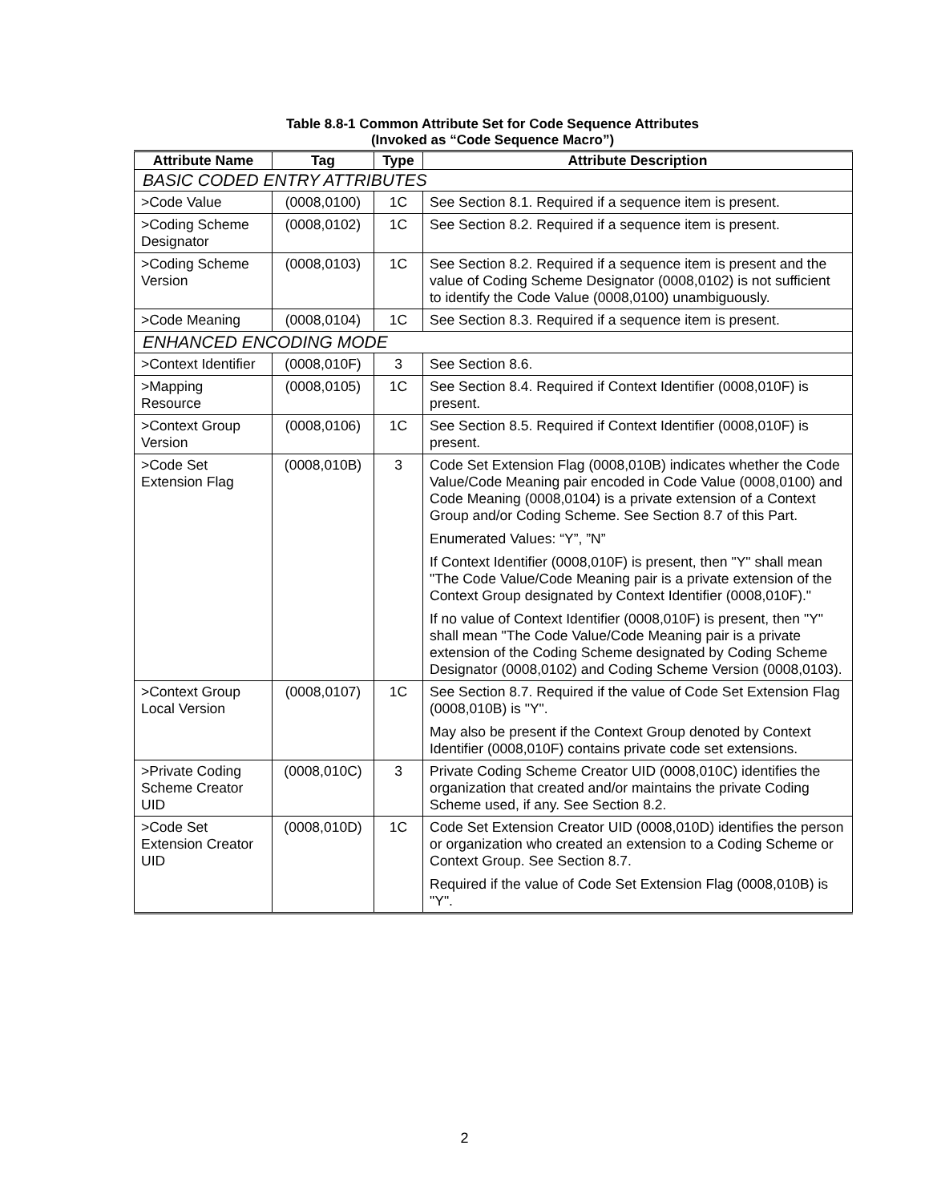Table 8.8-1 Common Attribute Set for Code Sequence Attributes
(Invoked as “Code Sequence Macro”)
| Attribute Name | Tag | Type | Attribute Description |
| --- | --- | --- | --- |
| BASIC CODED ENTRY ATTRIBUTES | | | |
| >Code Value | (0008,0100) | 1C | See Section 8.1. Required if a sequence item is present. |
| >Coding Scheme Designator | (0008,0102) | 1C | See Section 8.2. Required if a sequence item is present. |
| >Coding Scheme Version | (0008,0103) | 1C | See Section 8.2. Required if a sequence item is present and the value of Coding Scheme Designator (0008,0102) is not sufficient to identify the Code Value (0008,0100) unambiguously. |
| >Code Meaning | (0008,0104) | 1C | See Section 8.3. Required if a sequence item is present. |
| ENHANCED ENCODING MODE | | | |
| >Context Identifier | (0008,010F) | 3 | See Section 8.6. |
| >Mapping Resource | (0008,0105) | 1C | See Section 8.4. Required if Context Identifier (0008,010F) is present. |
| >Context Group Version | (0008,0106) | 1C | See Section 8.5. Required if Context Identifier (0008,010F) is present. |
| >Code Set Extension Flag | (0008,010B) | 3 | Code Set Extension Flag (0008,010B) indicates whether the Code Value/Code Meaning pair encoded in Code Value (0008,0100) and Code Meaning (0008,0104) is a private extension of a Context Group and/or Coding Scheme. See Section 8.7 of this Part. Enumerated Values: “Y”, ”N” If Context Identifier (0008,010F) is present, then "Y" shall mean "The Code Value/Code Meaning pair is a private extension of the Context Group designated by Context Identifier (0008,010F)." If no value of Context Identifier (0008,010F) is present, then "Y" shall mean "The Code Value/Code Meaning pair is a private extension of the Coding Scheme designated by Coding Scheme Designator (0008,0102) and Coding Scheme Version (0008,0103). |
| >Context Group Local Version | (0008,0107) | 1C | See Section 8.7. Required if the value of Code Set Extension Flag (0008,010B) is "Y". May also be present if the Context Group denoted by Context Identifier (0008,010F) contains private code set extensions. |
| >Private Coding Scheme Creator UID | (0008,010C) | 3 | Private Coding Scheme Creator UID (0008,010C) identifies the organization that created and/or maintains the private Coding Scheme used, if any. See Section 8.2. |
| >Code Set Extension Creator UID | (0008,010D) | 1C | Code Set Extension Creator UID (0008,010D) identifies the person or organization who created an extension to a Coding Scheme or Context Group. See Section 8.7. Required if the value of Code Set Extension Flag (0008,010B) is "Y". |
2